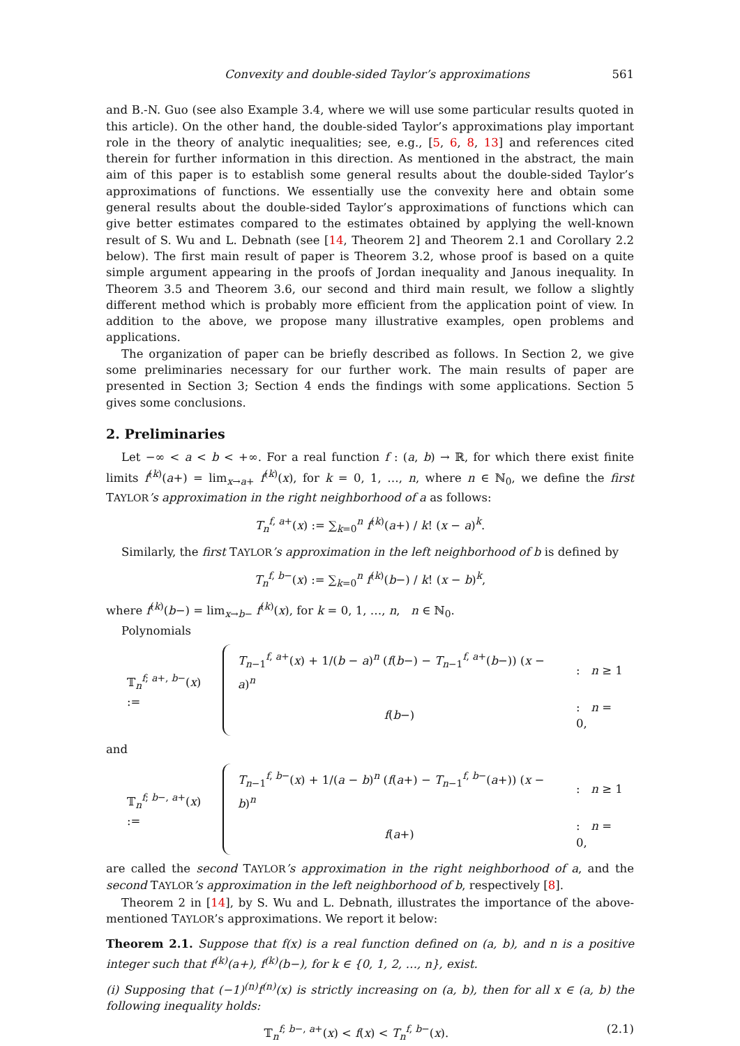Convexity and double-sided Taylor’s approximations 561
and B.-N. Guo (see also Example 3.4, where we will use some particular results quoted in this article). On the other hand, the double-sided Taylor’s approximations play important role in the theory of analytic inequalities; see, e.g., [5, 6, 8, 13] and references cited therein for further information in this direction. As mentioned in the abstract, the main aim of this paper is to establish some general results about the double-sided Taylor’s approximations of functions. We essentially use the convexity here and obtain some general results about the double-sided Taylor’s approximations of functions which can give better estimates compared to the estimates obtained by applying the well-known result of S. Wu and L. Debnath (see [14, Theorem 2] and Theorem 2.1 and Corollary 2.2 below). The first main result of paper is Theorem 3.2, whose proof is based on a quite simple argument appearing in the proofs of Jordan inequality and Janous inequality. In Theorem 3.5 and Theorem 3.6, our second and third main result, we follow a slightly different method which is probably more efficient from the application point of view. In addition to the above, we propose many illustrative examples, open problems and applications.
The organization of paper can be briefly described as follows. In Section 2, we give some preliminaries necessary for our further work. The main results of paper are presented in Section 3; Section 4 ends the findings with some applications. Section 5 gives some conclusions.
2. Preliminaries
Let −∞ < a < b < +∞. For a real function f : (a, b) → ℝ, for which there exist finite limits f<sup>(k)</sup>(a+) = lim<sub>x→a+</sub> f<sup>(k)</sup>(x), for k = 0, 1, …, n, where n ∈ ℕ<sub>0</sub>, we define the first TAYLOR’s approximation in the right neighborhood of a as follows:
T<sub>n</sub><sup>f, a+</sup>(x) := ∑<sub>k=0</sub><sup>n</sup> f<sup>(k)</sup>(a+) / k! (x − a)<sup>k</sup>.
Similarly, the first TAYLOR’s approximation in the left neighborhood of b is defined by
T<sub>n</sub><sup>f, b−</sup>(x) := ∑<sub>k=0</sub><sup>n</sup> f<sup>(k)</sup>(b−) / k! (x − b)<sup>k</sup>,
where f<sup>(k)</sup>(b−) = lim<sub>x→b−</sub> f<sup>(k)</sup>(x), for k = 0, 1, …, n, n ∈ ℕ<sub>0</sub>.
Polynomials
𝕋<sub>n</sub><sup>f; a+, b−</sup>(x) :=
| T<sub>n−1</sub><sup>f, a+</sup>( x ) + 1/( b − a )<sup>n</sup> ( f ( b −) − T<sub>n−1</sub><sup>f, a+</sup>( b −)) ( x − a )<sup>n</sup> | : n ≥ 1 |
| f ( b −) | : n = 0, |
and
𝕋<sub>n</sub><sup>f; b−, a+</sup>(x) :=
| T<sub>n−1</sub><sup>f, b−</sup>( x ) + 1/( a − b )<sup>n</sup> ( f ( a +) − T<sub>n−1</sub><sup>f, b−</sup>( a +)) ( x − b )<sup>n</sup> | : n ≥ 1 |
| f ( a +) | : n = 0, |
are called the second TAYLOR’s approximation in the right neighborhood of a, and the second TAYLOR’s approximation in the left neighborhood of b, respectively [8].
Theorem 2 in [14], by S. Wu and L. Debnath, illustrates the importance of the above-mentioned TAYLOR’s approximations. We report it below:
Theorem 2.1. Suppose that f(x) is a real function defined on (a, b), and n is a positive integer such that f<sup>(k)</sup>(a+), f<sup>(k)</sup>(b−), for k ∈ {0, 1, 2, …, n}, exist.
(i) Supposing that (−1)<sup>(n)</sup>f<sup>(n)</sup>(x) is strictly increasing on (a, b), then for all x ∈ (a, b) the following inequality holds:
𝕋<sub>n</sub><sup>f; b−, a+</sup>(x) < f(x) < T<sub>n</sub><sup>f, b−</sup>(x). (2.1)